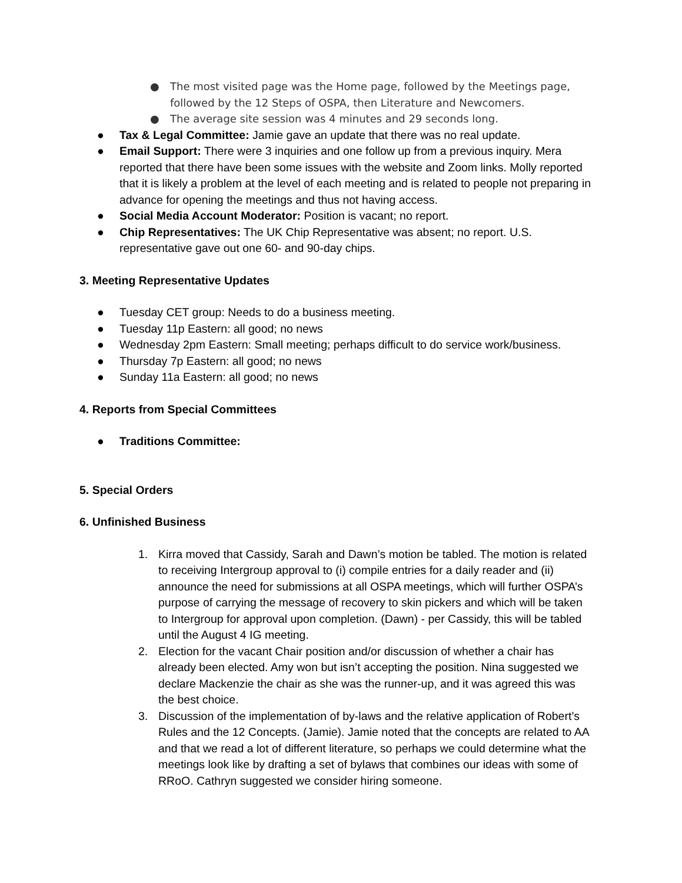● The most visited page was the Home page, followed by the Meetings page, followed by the 12 Steps of OSPA, then Literature and Newcomers.
● The average site session was 4 minutes and 29 seconds long.
● Tax & Legal Committee: Jamie gave an update that there was no real update.
● Email Support: There were 3 inquiries and one follow up from a previous inquiry. Mera reported that there have been some issues with the website and Zoom links. Molly reported that it is likely a problem at the level of each meeting and is related to people not preparing in advance for opening the meetings and thus not having access.
● Social Media Account Moderator: Position is vacant; no report.
● Chip Representatives: The UK Chip Representative was absent; no report. U.S. representative gave out one 60- and 90-day chips.
3. Meeting Representative Updates
● Tuesday CET group: Needs to do a business meeting.
● Tuesday 11p Eastern: all good; no news
● Wednesday 2pm Eastern: Small meeting; perhaps difficult to do service work/business.
● Thursday 7p Eastern: all good; no news
● Sunday 11a Eastern: all good; no news
4. Reports from Special Committees
● Traditions Committee:
5. Special Orders
6. Unfinished Business
1. Kirra moved that Cassidy, Sarah and Dawn’s motion be tabled. The motion is related to receiving Intergroup approval to (i) compile entries for a daily reader and (ii) announce the need for submissions at all OSPA meetings, which will further OSPA’s purpose of carrying the message of recovery to skin pickers and which will be taken to Intergroup for approval upon completion. (Dawn) - per Cassidy, this will be tabled until the August 4 IG meeting.
2. Election for the vacant Chair position and/or discussion of whether a chair has already been elected. Amy won but isn’t accepting the position. Nina suggested we declare Mackenzie the chair as she was the runner-up, and it was agreed this was the best choice.
3. Discussion of the implementation of by-laws and the relative application of Robert’s Rules and the 12 Concepts. (Jamie). Jamie noted that the concepts are related to AA and that we read a lot of different literature, so perhaps we could determine what the meetings look like by drafting a set of bylaws that combines our ideas with some of RRoO. Cathryn suggested we consider hiring someone.